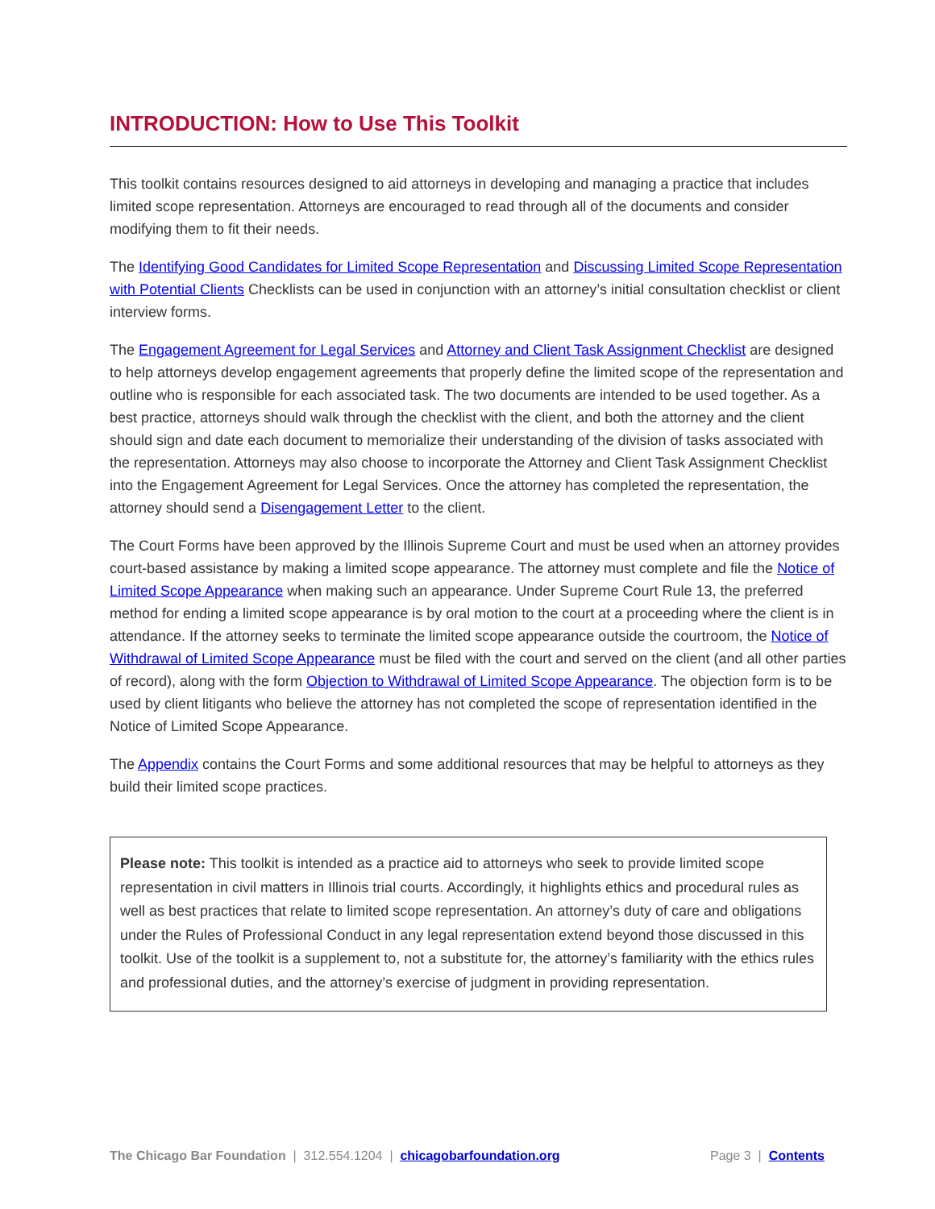INTRODUCTION: How to Use This Toolkit
This toolkit contains resources designed to aid attorneys in developing and managing a practice that includes limited scope representation. Attorneys are encouraged to read through all of the documents and consider modifying them to fit their needs.
The Identifying Good Candidates for Limited Scope Representation and Discussing Limited Scope Representation with Potential Clients Checklists can be used in conjunction with an attorney’s initial consultation checklist or client interview forms.
The Engagement Agreement for Legal Services and Attorney and Client Task Assignment Checklist are designed to help attorneys develop engagement agreements that properly define the limited scope of the representation and outline who is responsible for each associated task. The two documents are intended to be used together. As a best practice, attorneys should walk through the checklist with the client, and both the attorney and the client should sign and date each document to memorialize their understanding of the division of tasks associated with the representation. Attorneys may also choose to incorporate the Attorney and Client Task Assignment Checklist into the Engagement Agreement for Legal Services. Once the attorney has completed the representation, the attorney should send a Disengagement Letter to the client.
The Court Forms have been approved by the Illinois Supreme Court and must be used when an attorney provides court-based assistance by making a limited scope appearance. The attorney must complete and file the Notice of Limited Scope Appearance when making such an appearance. Under Supreme Court Rule 13, the preferred method for ending a limited scope appearance is by oral motion to the court at a proceeding where the client is in attendance. If the attorney seeks to terminate the limited scope appearance outside the courtroom, the Notice of Withdrawal of Limited Scope Appearance must be filed with the court and served on the client (and all other parties of record), along with the form Objection to Withdrawal of Limited Scope Appearance. The objection form is to be used by client litigants who believe the attorney has not completed the scope of representation identified in the Notice of Limited Scope Appearance.
The Appendix contains the Court Forms and some additional resources that may be helpful to attorneys as they build their limited scope practices.
Please note: This toolkit is intended as a practice aid to attorneys who seek to provide limited scope representation in civil matters in Illinois trial courts. Accordingly, it highlights ethics and procedural rules as well as best practices that relate to limited scope representation. An attorney’s duty of care and obligations under the Rules of Professional Conduct in any legal representation extend beyond those discussed in this toolkit. Use of the toolkit is a supplement to, not a substitute for, the attorney’s familiarity with the ethics rules and professional duties, and the attorney’s exercise of judgment in providing representation.
The Chicago Bar Foundation | 312.554.1204 | chicagobarfoundation.org Page 3 | Contents